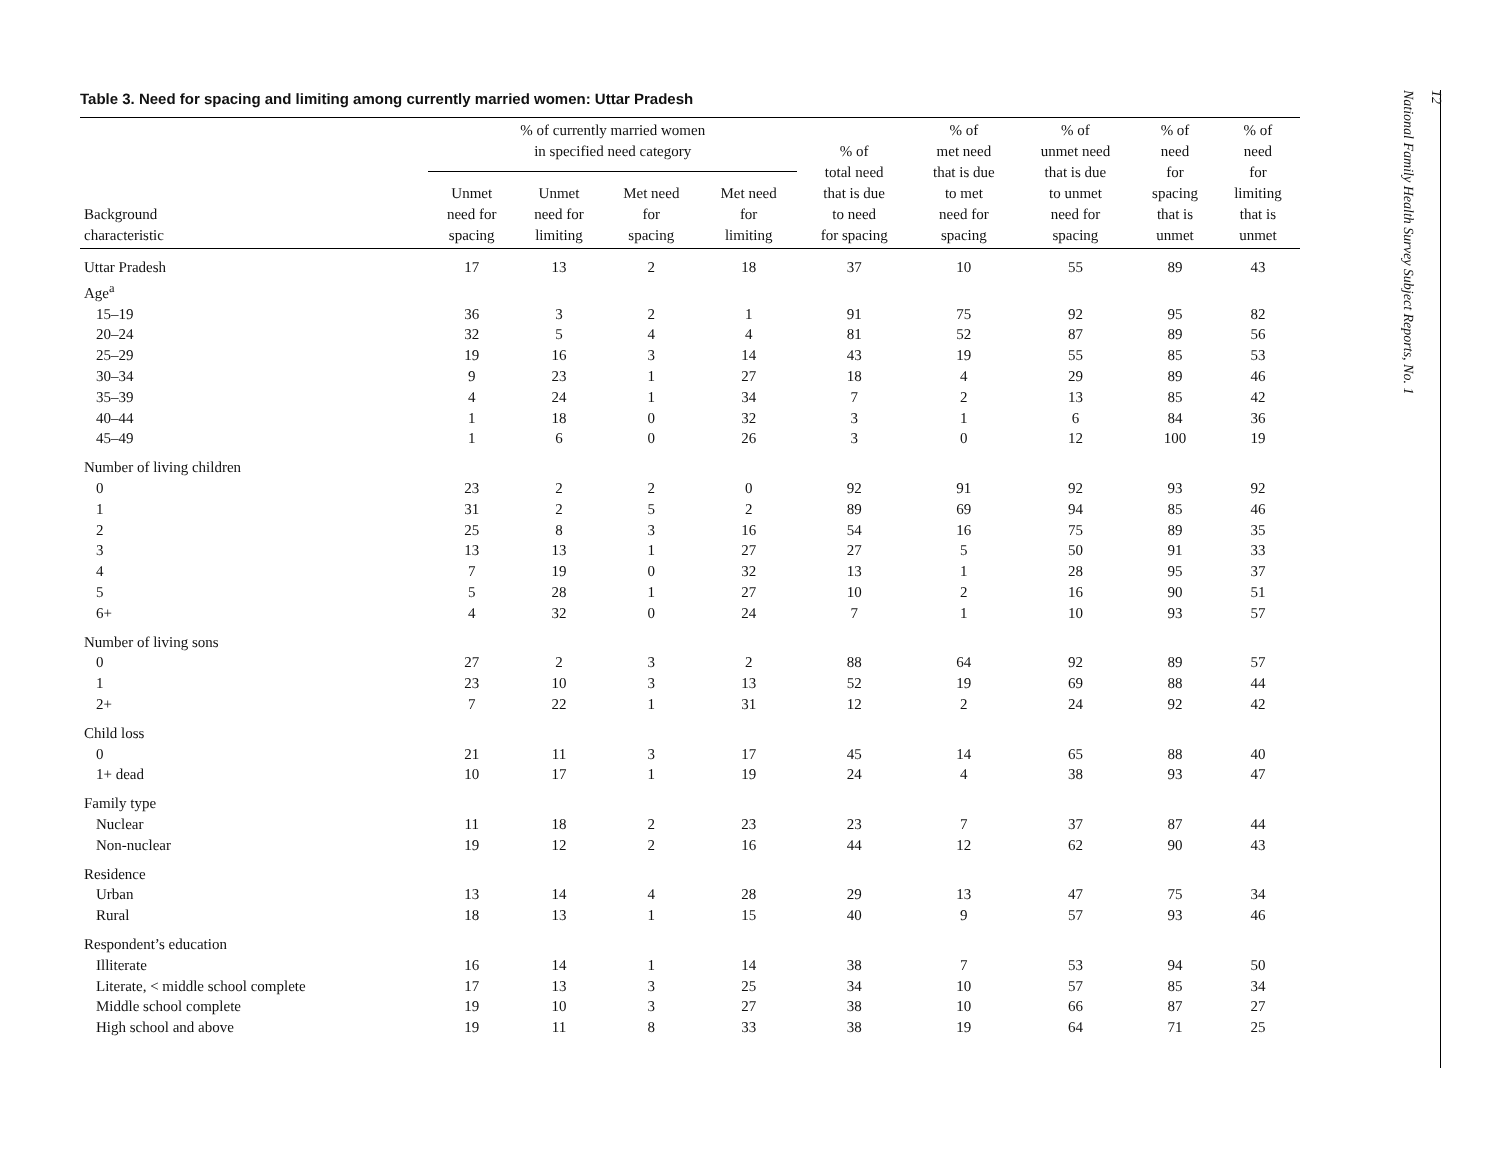Table 3. Need for spacing and limiting among currently married women: Uttar Pradesh
| Background characteristic | % of currently married women in specified need category | | | | % of total need that is due to need for spacing | % of met need that is due to met need for spacing | % of unmet need that is due to unmet need for spacing | % of need for spacing that is unmet | % of need for limiting that is unmet |
| --- | --- | --- | --- | --- | --- | --- | --- | --- | --- |
| | Unmet need for spacing | Unmet need for limiting | Met need for spacing | Met need for limiting | | | | | |
| Uttar Pradesh | 17 | 13 | 2 | 18 | 37 | 10 | 55 | 89 | 43 |
| Age<sup>a</sup> | | | | | | | | | |
| 15–19 | 36 | 3 | 2 | 1 | 91 | 75 | 92 | 95 | 82 |
| 20–24 | 32 | 5 | 4 | 4 | 81 | 52 | 87 | 89 | 56 |
| 25–29 | 19 | 16 | 3 | 14 | 43 | 19 | 55 | 85 | 53 |
| 30–34 | 9 | 23 | 1 | 27 | 18 | 4 | 29 | 89 | 46 |
| 35–39 | 4 | 24 | 1 | 34 | 7 | 2 | 13 | 85 | 42 |
| 40–44 | 1 | 18 | 0 | 32 | 3 | 1 | 6 | 84 | 36 |
| 45–49 | 1 | 6 | 0 | 26 | 3 | 0 | 12 | 100 | 19 |
| Number of living children | | | | | | | | | |
| 0 | 23 | 2 | 2 | 0 | 92 | 91 | 92 | 93 | 92 |
| 1 | 31 | 2 | 5 | 2 | 89 | 69 | 94 | 85 | 46 |
| 2 | 25 | 8 | 3 | 16 | 54 | 16 | 75 | 89 | 35 |
| 3 | 13 | 13 | 1 | 27 | 27 | 5 | 50 | 91 | 33 |
| 4 | 7 | 19 | 0 | 32 | 13 | 1 | 28 | 95 | 37 |
| 5 | 5 | 28 | 1 | 27 | 10 | 2 | 16 | 90 | 51 |
| 6+ | 4 | 32 | 0 | 24 | 7 | 1 | 10 | 93 | 57 |
| Number of living sons | | | | | | | | | |
| 0 | 27 | 2 | 3 | 2 | 88 | 64 | 92 | 89 | 57 |
| 1 | 23 | 10 | 3 | 13 | 52 | 19 | 69 | 88 | 44 |
| 2+ | 7 | 22 | 1 | 31 | 12 | 2 | 24 | 92 | 42 |
| Child loss | | | | | | | | | |
| 0 | 21 | 11 | 3 | 17 | 45 | 14 | 65 | 88 | 40 |
| 1+ dead | 10 | 17 | 1 | 19 | 24 | 4 | 38 | 93 | 47 |
| Family type | | | | | | | | | |
| Nuclear | 11 | 18 | 2 | 23 | 23 | 7 | 37 | 87 | 44 |
| Non-nuclear | 19 | 12 | 2 | 16 | 44 | 12 | 62 | 90 | 43 |
| Residence | | | | | | | | | |
| Urban | 13 | 14 | 4 | 28 | 29 | 13 | 47 | 75 | 34 |
| Rural | 18 | 13 | 1 | 15 | 40 | 9 | 57 | 93 | 46 |
| Respondent’s education | | | | | | | | | |
| Illiterate | 16 | 14 | 1 | 14 | 38 | 7 | 53 | 94 | 50 |
| Literate, < middle school complete | 17 | 13 | 3 | 25 | 34 | 10 | 57 | 85 | 34 |
| Middle school complete | 19 | 10 | 3 | 27 | 38 | 10 | 66 | 87 | 27 |
| High school and above | 19 | 11 | 8 | 33 | 38 | 19 | 64 | 71 | 25 |
National Family Health Survey Subject Reports, No. 1
12